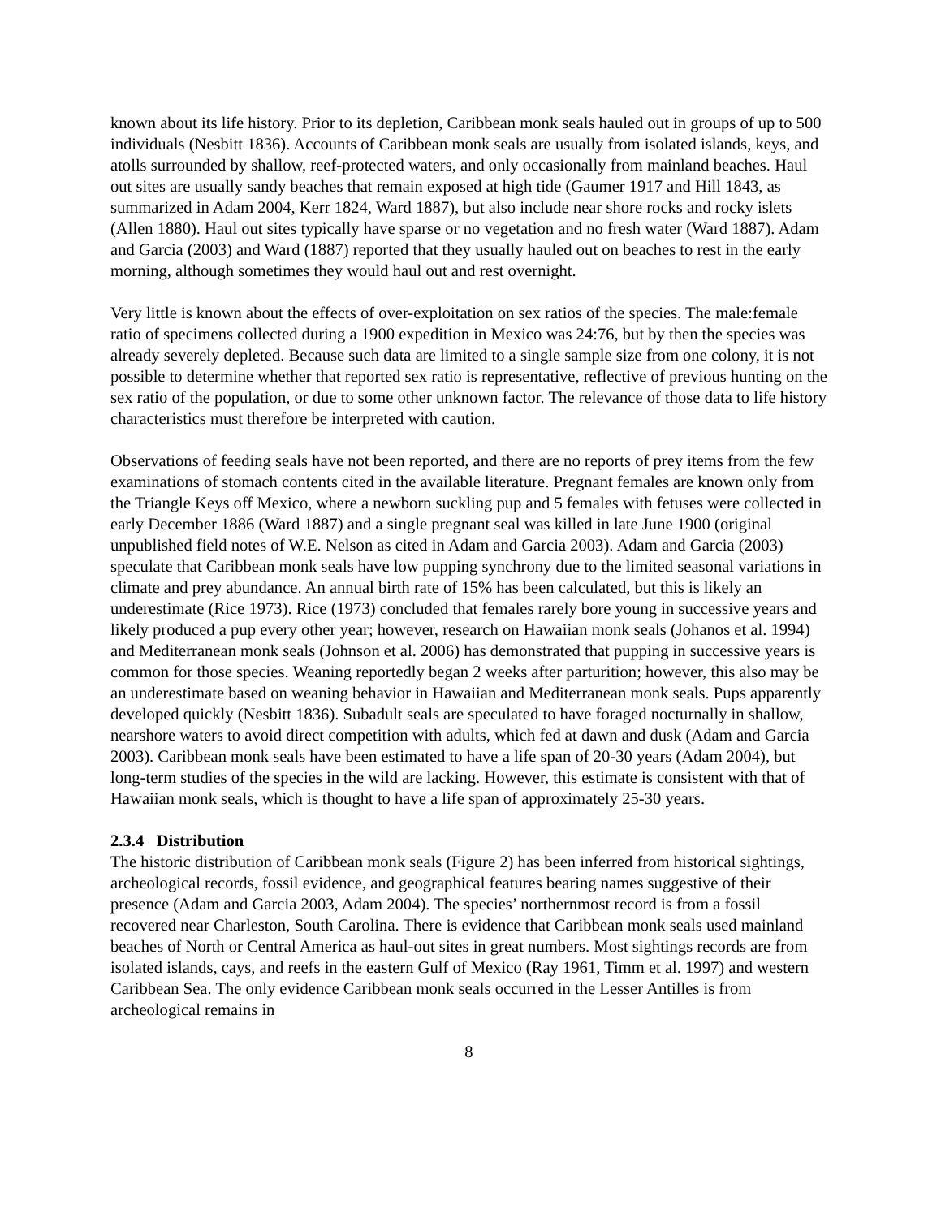known about its life history. Prior to its depletion, Caribbean monk seals hauled out in groups of up to 500 individuals (Nesbitt 1836). Accounts of Caribbean monk seals are usually from isolated islands, keys, and atolls surrounded by shallow, reef-protected waters, and only occasionally from mainland beaches. Haul out sites are usually sandy beaches that remain exposed at high tide (Gaumer 1917 and Hill 1843, as summarized in Adam 2004, Kerr 1824, Ward 1887), but also include near shore rocks and rocky islets (Allen 1880). Haul out sites typically have sparse or no vegetation and no fresh water (Ward 1887). Adam and Garcia (2003) and Ward (1887) reported that they usually hauled out on beaches to rest in the early morning, although sometimes they would haul out and rest overnight.
Very little is known about the effects of over-exploitation on sex ratios of the species. The male:female ratio of specimens collected during a 1900 expedition in Mexico was 24:76, but by then the species was already severely depleted. Because such data are limited to a single sample size from one colony, it is not possible to determine whether that reported sex ratio is representative, reflective of previous hunting on the sex ratio of the population, or due to some other unknown factor. The relevance of those data to life history characteristics must therefore be interpreted with caution.
Observations of feeding seals have not been reported, and there are no reports of prey items from the few examinations of stomach contents cited in the available literature. Pregnant females are known only from the Triangle Keys off Mexico, where a newborn suckling pup and 5 females with fetuses were collected in early December 1886 (Ward 1887) and a single pregnant seal was killed in late June 1900 (original unpublished field notes of W.E. Nelson as cited in Adam and Garcia 2003). Adam and Garcia (2003) speculate that Caribbean monk seals have low pupping synchrony due to the limited seasonal variations in climate and prey abundance. An annual birth rate of 15% has been calculated, but this is likely an underestimate (Rice 1973). Rice (1973) concluded that females rarely bore young in successive years and likely produced a pup every other year; however, research on Hawaiian monk seals (Johanos et al. 1994) and Mediterranean monk seals (Johnson et al. 2006) has demonstrated that pupping in successive years is common for those species. Weaning reportedly began 2 weeks after parturition; however, this also may be an underestimate based on weaning behavior in Hawaiian and Mediterranean monk seals. Pups apparently developed quickly (Nesbitt 1836). Subadult seals are speculated to have foraged nocturnally in shallow, nearshore waters to avoid direct competition with adults, which fed at dawn and dusk (Adam and Garcia 2003). Caribbean monk seals have been estimated to have a life span of 20-30 years (Adam 2004), but long-term studies of the species in the wild are lacking. However, this estimate is consistent with that of Hawaiian monk seals, which is thought to have a life span of approximately 25-30 years.
2.3.4 Distribution
The historic distribution of Caribbean monk seals (Figure 2) has been inferred from historical sightings, archeological records, fossil evidence, and geographical features bearing names suggestive of their presence (Adam and Garcia 2003, Adam 2004). The species’ northernmost record is from a fossil recovered near Charleston, South Carolina. There is evidence that Caribbean monk seals used mainland beaches of North or Central America as haul-out sites in great numbers. Most sightings records are from isolated islands, cays, and reefs in the eastern Gulf of Mexico (Ray 1961, Timm et al. 1997) and western Caribbean Sea. The only evidence Caribbean monk seals occurred in the Lesser Antilles is from archeological remains in
8